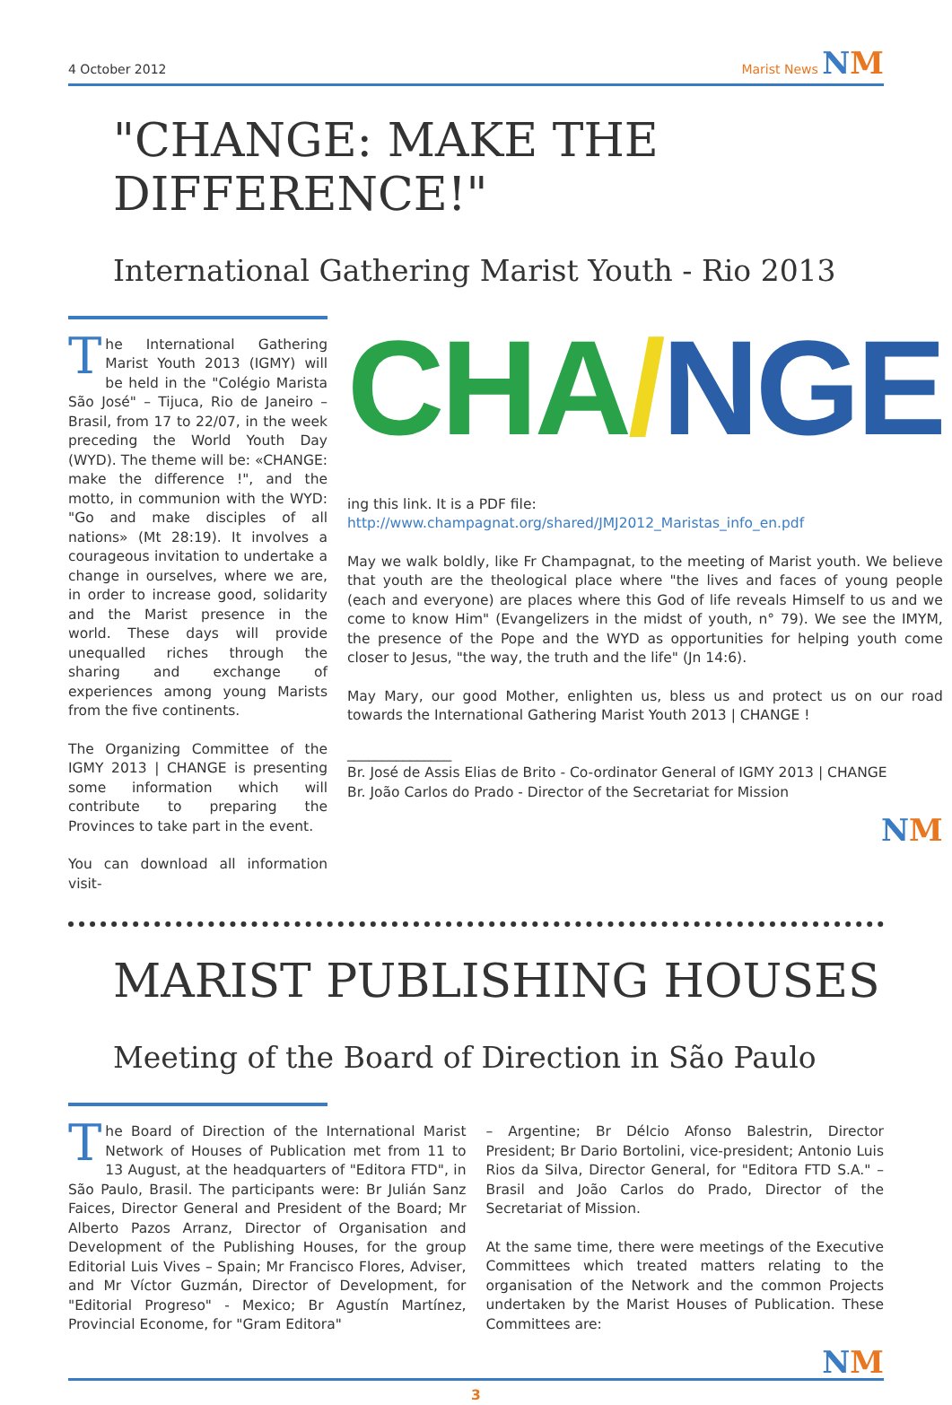4 October 2012 Marist News NM
"CHANGE: MAKE THE DIFFERENCE!"
International Gathering Marist Youth - Rio 2013
The International Gathering Marist Youth 2013 (IGMY) will be held in the "Colégio Marista São José" – Tijuca, Rio de Janeiro – Brasil, from 17 to 22/07, in the week preceding the World Youth Day (WYD). The theme will be: «CHANGE: make the difference !", and the motto, in communion with the WYD: "Go and make disciples of all nations» (Mt 28:19). It involves a courageous invitation to undertake a change in ourselves, where we are, in order to increase good, solidarity and the Marist presence in the world. These days will provide unequalled riches through the sharing and exchange of experiences among young Marists from the five continents.
The Organizing Committee of the IGMY 2013 | CHANGE is presenting some information which will contribute to preparing the Provinces to take part in the event.
You can download all information visit-
CHA/NGE
ing this link. It is a PDF file:
http://www.champagnat.org/shared/JMJ2012_Maristas_info_en.pdf
May we walk boldly, like Fr Champagnat, to the meeting of Marist youth. We believe that youth are the theological place where "the lives and faces of young people (each and everyone) are places where this God of life reveals Himself to us and we come to know Him" (Evangelizers in the midst of youth, n° 79). We see the IMYM, the presence of the Pope and the WYD as opportunities for helping youth come closer to Jesus, "the way, the truth and the life" (Jn 14:6).
May Mary, our good Mother, enlighten us, bless us and protect us on our road towards the International Gathering Marist Youth 2013 | CHANGE !
_______________
Br. José de Assis Elias de Brito - Co-ordinator General of IGMY 2013 | CHANGE
Br. João Carlos do Prado - Director of the Secretariat for Mission
NM
MARIST PUBLISHING HOUSES
Meeting of the Board of Direction in São Paulo
The Board of Direction of the International Marist Network of Houses of Publication met from 11 to 13 August, at the headquarters of "Editora FTD", in São Paulo, Brasil. The participants were: Br Julián Sanz Faices, Director General and President of the Board; Mr Alberto Pazos Arranz, Director of Organisation and Development of the Publishing Houses, for the group Editorial Luis Vives – Spain; Mr Francisco Flores, Adviser, and Mr Víctor Guzmán, Director of Development, for "Editorial Progreso" - Mexico; Br Agustín Martínez, Provincial Econome, for "Gram Editora"
– Argentine; Br Délcio Afonso Balestrin, Director President; Br Dario Bortolini, vice-president; Antonio Luis Rios da Silva, Director General, for "Editora FTD S.A." – Brasil and João Carlos do Prado, Director of the Secretariat of Mission.
At the same time, there were meetings of the Executive Committees which treated matters relating to the organisation of the Network and the common Projects undertaken by the Marist Houses of Publication. These Committees are:
NM
3